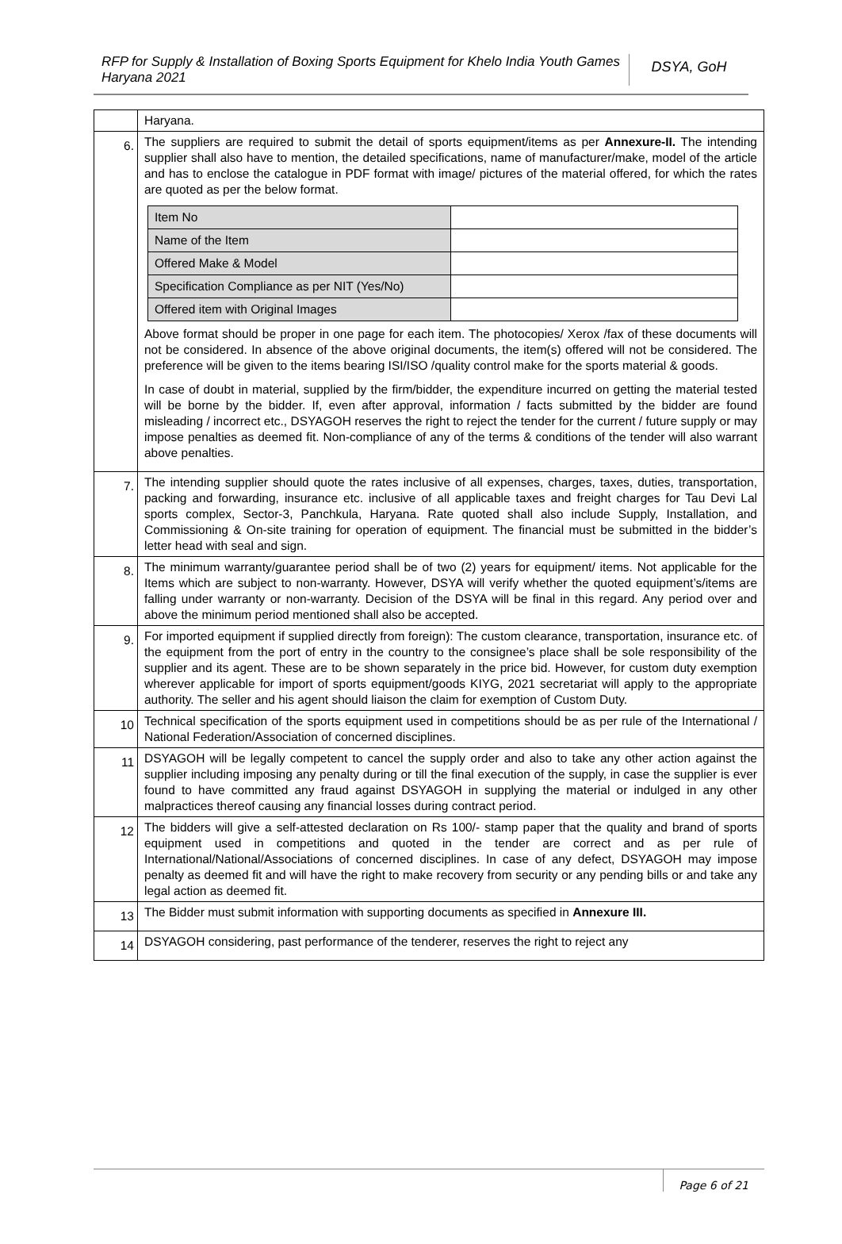RFP for Supply & Installation of Boxing Sports Equipment for Khelo India Youth Games Haryana 2021
DSYA, GoH
| | Haryana. |
| 6. | The suppliers are required to submit the detail of sports equipment/items as per Annexure-II. The intending supplier shall also have to mention, the detailed specifications, name of manufacturer/make, model of the article and has to enclose the catalogue in PDF format with image/ pictures of the material offered, for which the rates are quoted as per the below format. / Item No / / / Name of the Item / / / Offered Make & Model / / / Specification Compliance as per NIT (Yes/No) / / / Offered item with Original Images / / Above format should be proper in one page for each item. The photocopies/ Xerox /fax of these documents will not be considered. In absence of the above original documents, the item(s) offered will not be considered. The preference will be given to the items bearing ISI/ISO /quality control make for the sports material & goods. In case of doubt in material, supplied by the firm/bidder, the expenditure incurred on getting the material tested will be borne by the bidder. If, even after approval, information / facts submitted by the bidder are found misleading / incorrect etc., DSYAGOH reserves the right to reject the tender for the current / future supply or may impose penalties as deemed fit. Non-compliance of any of the terms & conditions of the tender will also warrant above penalties. |
| 7. | The intending supplier should quote the rates inclusive of all expenses, charges, taxes, duties, transportation, packing and forwarding, insurance etc. inclusive of all applicable taxes and freight charges for Tau Devi Lal sports complex, Sector-3, Panchkula, Haryana. Rate quoted shall also include Supply, Installation, and Commissioning & On-site training for operation of equipment. The financial must be submitted in the bidder’s letter head with seal and sign. |
| 8. | The minimum warranty/guarantee period shall be of two (2) years for equipment/ items. Not applicable for the Items which are subject to non-warranty. However, DSYA will verify whether the quoted equipment’s/items are falling under warranty or non-warranty. Decision of the DSYA will be final in this regard. Any period over and above the minimum period mentioned shall also be accepted. |
| 9. | For imported equipment if supplied directly from foreign): The custom clearance, transportation, insurance etc. of the equipment from the port of entry in the country to the consignee’s place shall be sole responsibility of the supplier and its agent. These are to be shown separately in the price bid. However, for custom duty exemption wherever applicable for import of sports equipment/goods KIYG, 2021 secretariat will apply to the appropriate authority. The seller and his agent should liaison the claim for exemption of Custom Duty. |
| 10 | Technical specification of the sports equipment used in competitions should be as per rule of the International / National Federation/Association of concerned disciplines. |
| 11 | DSYAGOH will be legally competent to cancel the supply order and also to take any other action against the supplier including imposing any penalty during or till the final execution of the supply, in case the supplier is ever found to have committed any fraud against DSYAGOH in supplying the material or indulged in any other malpractices thereof causing any financial losses during contract period. |
| 12 | The bidders will give a self-attested declaration on Rs 100/- stamp paper that the quality and brand of sports equipment used in competitions and quoted in the tender are correct and as per rule of International/National/Associations of concerned disciplines. In case of any defect, DSYAGOH may impose penalty as deemed fit and will have the right to make recovery from security or any pending bills or and take any legal action as deemed fit. |
| 13 | The Bidder must submit information with supporting documents as specified in Annexure III. |
| 14 | DSYAGOH considering, past performance of the tenderer, reserves the right to reject any |
Page 6 of 21